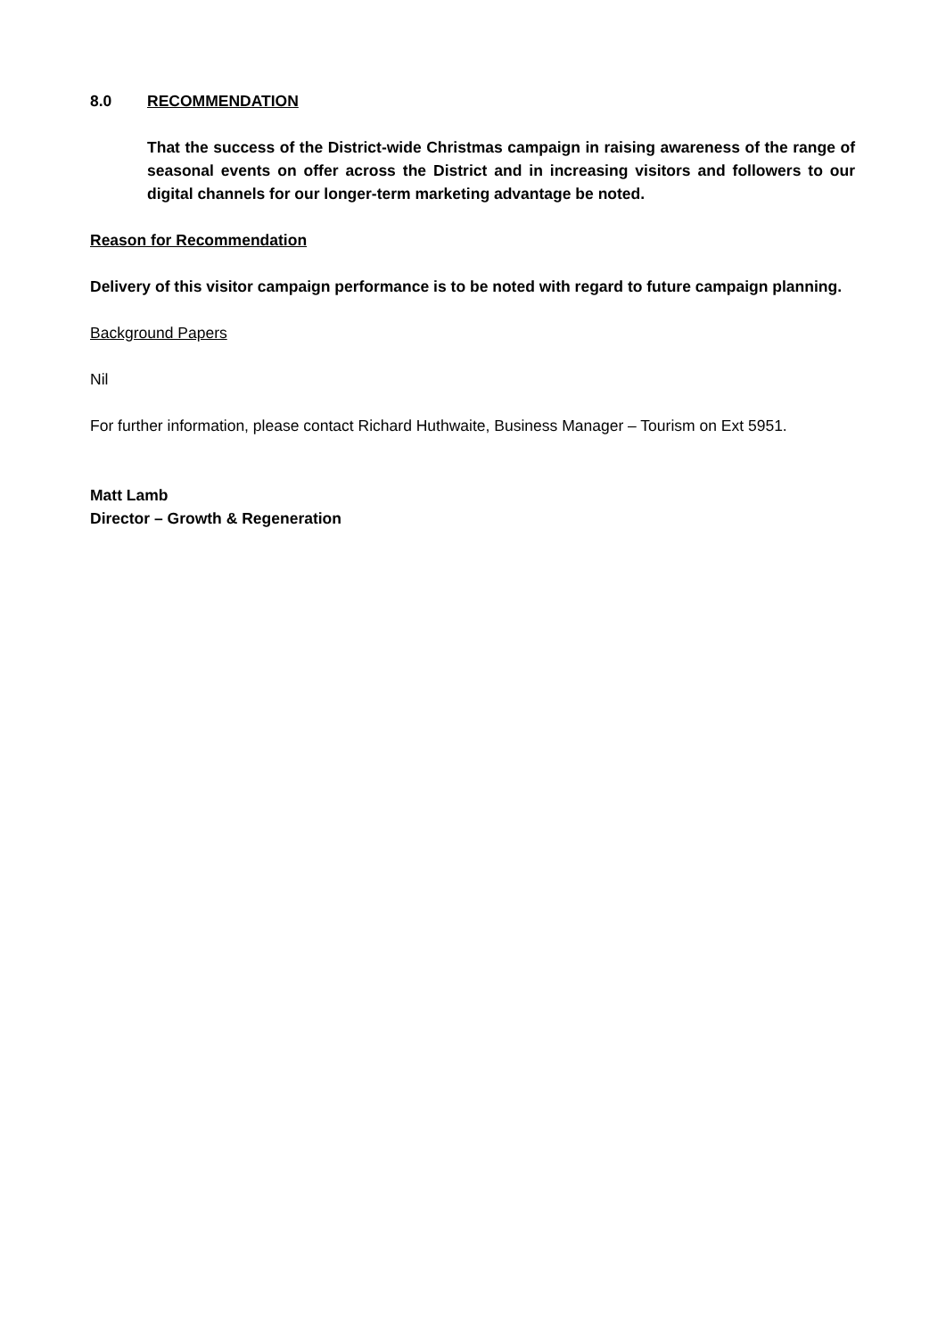8.0 RECOMMENDATION
That the success of the District-wide Christmas campaign in raising awareness of the range of seasonal events on offer across the District and in increasing visitors and followers to our digital channels for our longer-term marketing advantage be noted.
Reason for Recommendation
Delivery of this visitor campaign performance is to be noted with regard to future campaign planning.
Background Papers
Nil
For further information, please contact Richard Huthwaite, Business Manager – Tourism on Ext 5951.
Matt Lamb
Director – Growth & Regeneration